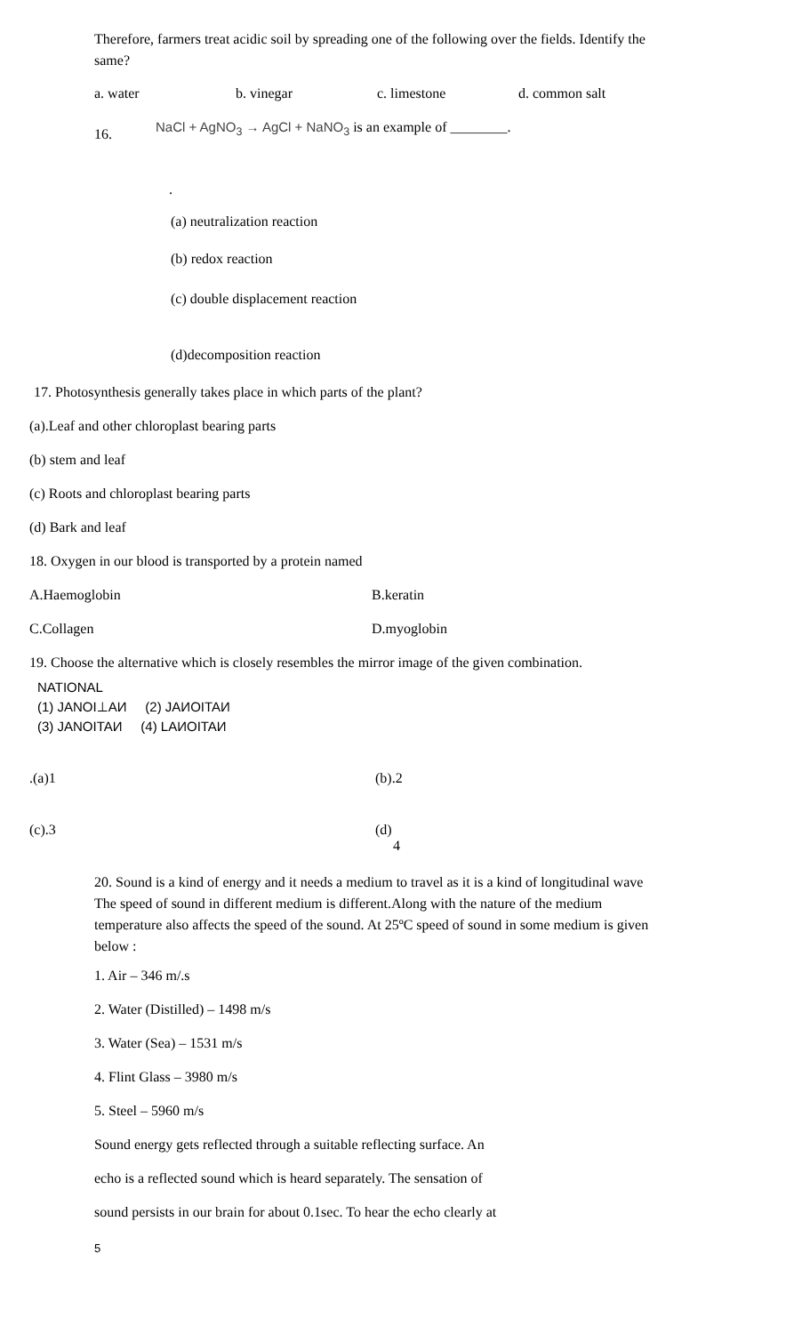Therefore, farmers treat acidic soil by spreading one of the following over the fields. Identify the
same?
a. water b. vinegar c. limestone d. common salt
16. NaCl + AgNO<sub>3</sub> → AgCl + NaNO<sub>3</sub> is an example of ________.
.
(a) neutralization reaction
(b) redox reaction
(c) double displacement reaction
(d)decomposition reaction
17. Photosynthesis generally takes place in which parts of the plant?
(a).Leaf and other chloroplast bearing parts
(b) stem and leaf
(c) Roots and chloroplast bearing parts
(d) Bark and leaf
18. Oxygen in our blood is transported by a protein named
A.Haemoglobin B.keratin
C.Collagen D.myoglobin
19. Choose the alternative which is closely resembles the mirror image of the given combination.
NATIONAL
(1) JANOI⊥AИ (2) JAИOITAИ
(3) JANOITAИ (4) LAИOITAИ
.(a)1 (b).2
(c).3
(d)
4
20. Sound is a kind of energy and it needs a medium to travel as it is a kind of longitudinal wave
The speed of sound in different medium is different.Along with the nature of the medium
temperature also affects the speed of the sound. At 25ºC speed of sound in some medium is given
below :
1. Air – 346 m/.s
2. Water (Distilled) – 1498 m/s
3. Water (Sea) – 1531 m/s
4. Flint Glass – 3980 m/s
5. Steel – 5960 m/s
Sound energy gets reflected through a suitable reflecting surface. An
echo is a reflected sound which is heard separately. The sensation of
sound persists in our brain for about 0.1sec. To hear the echo clearly at
5